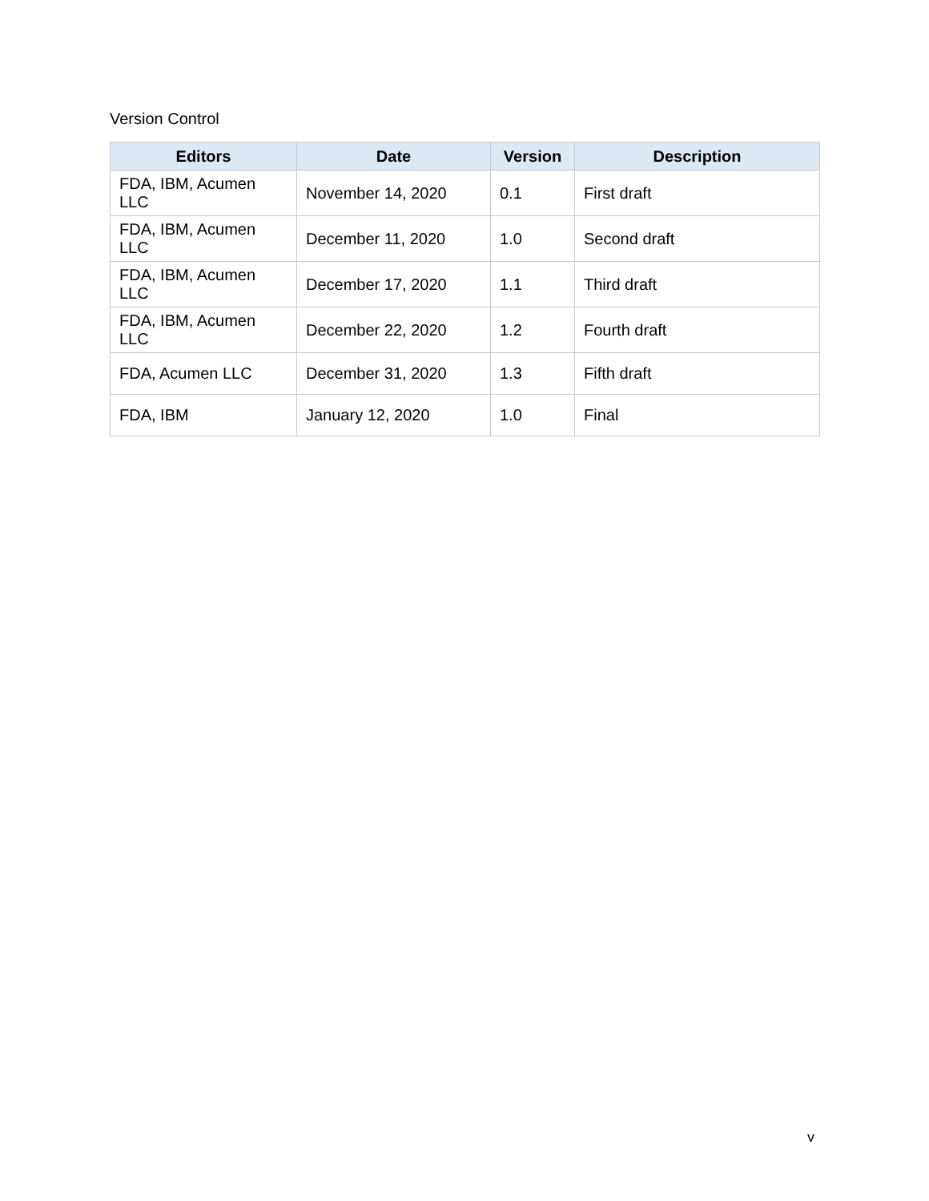Version Control
| Editors | Date | Version | Description |
| --- | --- | --- | --- |
| FDA, IBM, Acumen LLC | November 14, 2020 | 0.1 | First draft |
| FDA, IBM, Acumen LLC | December 11, 2020 | 1.0 | Second draft |
| FDA, IBM, Acumen LLC | December 17, 2020 | 1.1 | Third draft |
| FDA, IBM, Acumen LLC | December 22, 2020 | 1.2 | Fourth draft |
| FDA, Acumen LLC | December 31, 2020 | 1.3 | Fifth draft |
| FDA, IBM | January 12, 2020 | 1.0 | Final |
v